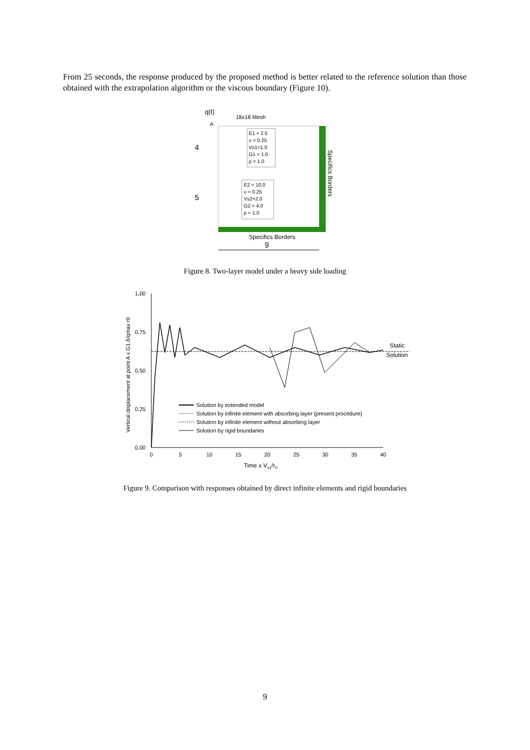From 25 seconds, the response produced by the proposed method is better related to the reference solution than those obtained with the extrapolation algorithm or the viscous boundary (Figure 10).
q(t)
18x18 Mesh
A
E1 = 2.5
υ = 0.25
Vs1=1.0
G1 = 1.0
ρ = 1.0
E2 = 10.0
υ = 0.25
Vs2=2.0
G2 = 4.0
ρ = 1.0
4
5
Specifics Borders
Specifics Borders
9
Figure 8. Two-layer model under a heavy side loading
1,00
0,75
0,50
0,25
0,00
0
5
10
15
20
25
30
35
40
Time x Vs1/r0
Vertical displacement at point A x G1.δ/qmax r0
Static
Solution
Solution by extended model
Solution by infinite element with absorbing layer (present procedure)
Solution by infinite element without absorbing layer
Solution by rigid boundaries
Figure 9. Comparison with responses obtained by direct infinite elements and rigid boundaries
9